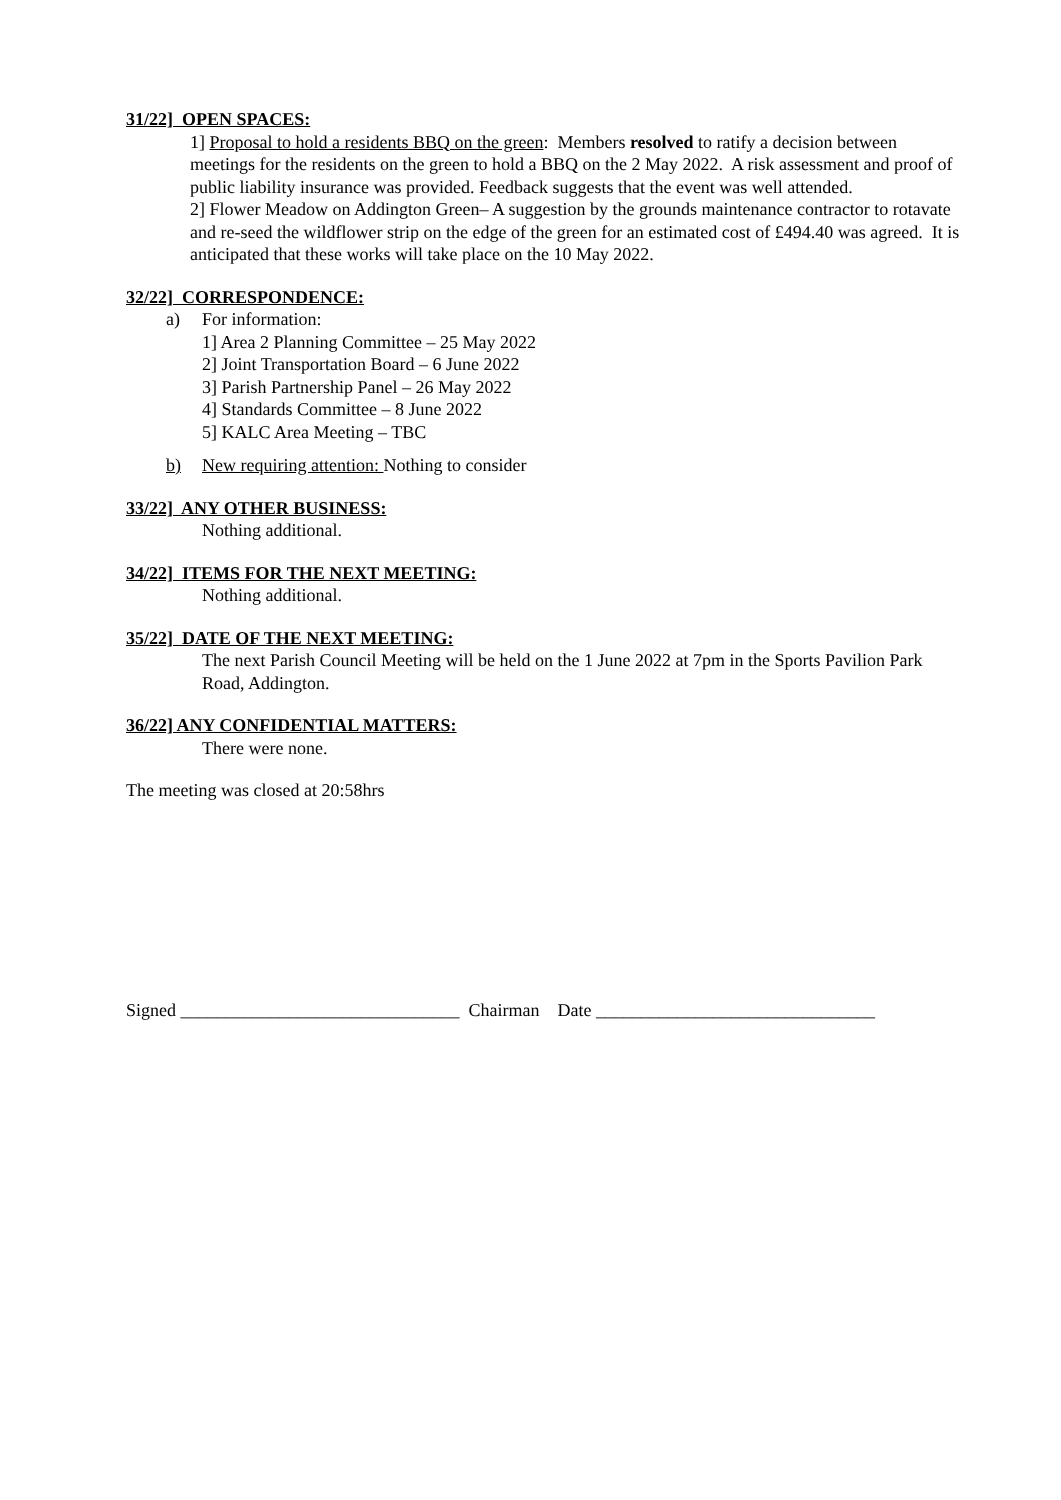31/22] OPEN SPACES:
1] Proposal to hold a residents BBQ on the green: Members resolved to ratify a decision between meetings for the residents on the green to hold a BBQ on the 2 May 2022. A risk assessment and proof of public liability insurance was provided. Feedback suggests that the event was well attended.
2] Flower Meadow on Addington Green– A suggestion by the grounds maintenance contractor to rotavate and re-seed the wildflower strip on the edge of the green for an estimated cost of £494.40 was agreed. It is anticipated that these works will take place on the 10 May 2022.
32/22] CORRESPONDENCE:
a) For information:
1] Area 2 Planning Committee – 25 May 2022
2] Joint Transportation Board – 6 June 2022
3] Parish Partnership Panel – 26 May 2022
4] Standards Committee – 8 June 2022
5] KALC Area Meeting – TBC
b) New requiring attention: Nothing to consider
33/22] ANY OTHER BUSINESS:
Nothing additional.
34/22] ITEMS FOR THE NEXT MEETING:
Nothing additional.
35/22] DATE OF THE NEXT MEETING:
The next Parish Council Meeting will be held on the 1 June 2022 at 7pm in the Sports Pavilion Park Road, Addington.
36/22] ANY CONFIDENTIAL MATTERS:
There were none.
The meeting was closed at 20:58hrs
Signed _______________________________ Chairman Date _______________________________